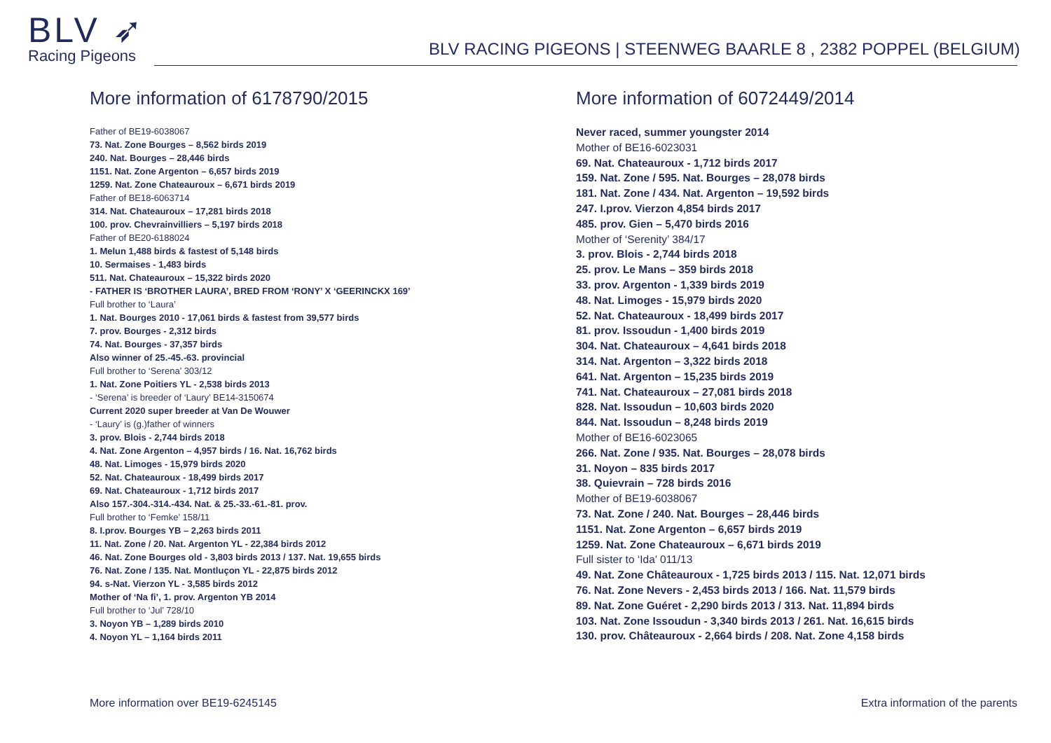BLV ➶
Racing Pigeons
BLV RACING PIGEONS | STEENWEG BAARLE 8 , 2382 POPPEL (BELGIUM)
More information of 6178790/2015
Father of BE19-6038067
73. Nat. Zone Bourges – 8,562 birds 2019
240. Nat. Bourges – 28,446 birds
1151. Nat. Zone Argenton – 6,657 birds 2019
1259. Nat. Zone Chateauroux – 6,671 birds 2019
Father of BE18-6063714
314. Nat. Chateauroux – 17,281 birds 2018
100. prov. Chevrainvilliers – 5,197 birds 2018
Father of BE20-6188024
1. Melun 1,488 birds & fastest of 5,148 birds
10. Sermaises - 1,483 birds
511. Nat. Chateauroux – 15,322 birds 2020
- FATHER IS ‘BROTHER LAURA’, BRED FROM ‘RONY’ X ‘GEERINCKX 169’
Full brother to ‘Laura’
1. Nat. Bourges 2010 - 17,061 birds & fastest from 39,577 birds
7. prov. Bourges - 2,312 birds
74. Nat. Bourges - 37,357 birds
Also winner of 25.-45.-63. provincial
Full brother to ‘Serena’ 303/12
1. Nat. Zone Poitiers YL - 2,538 birds 2013
- ‘Serena’ is breeder of ‘Laury’ BE14-3150674
Current 2020 super breeder at Van De Wouwer
- ‘Laury’ is (g.)father of winners
3. prov. Blois - 2,744 birds 2018
4. Nat. Zone Argenton – 4,957 birds / 16. Nat. 16,762 birds
48. Nat. Limoges - 15,979 birds 2020
52. Nat. Chateauroux - 18,499 birds 2017
69. Nat. Chateauroux - 1,712 birds 2017
Also 157.-304.-314.-434. Nat. & 25.-33.-61.-81. prov.
Full brother to ‘Femke’ 158/11
8. I.prov. Bourges YB – 2,263 birds 2011
11. Nat. Zone / 20. Nat. Argenton YL - 22,384 birds 2012
46. Nat. Zone Bourges old - 3,803 birds 2013 / 137. Nat. 19,655 birds
76. Nat. Zone / 135. Nat. Montluçon YL - 22,875 birds 2012
94. s-Nat. Vierzon YL - 3,585 birds 2012
Mother of ‘Na fi’, 1. prov. Argenton YB 2014
Full brother to ‘Jul’ 728/10
3. Noyon YB – 1,289 birds 2010
4. Noyon YL – 1,164 birds 2011
More information of 6072449/2014
Never raced, summer youngster 2014
Mother of BE16-6023031
69. Nat. Chateauroux - 1,712 birds 2017
159. Nat. Zone / 595. Nat. Bourges – 28,078 birds
181. Nat. Zone / 434. Nat. Argenton – 19,592 birds
247. I.prov. Vierzon 4,854 birds 2017
485. prov. Gien – 5,470 birds 2016
Mother of ‘Serenity’ 384/17
3. prov. Blois - 2,744 birds 2018
25. prov. Le Mans – 359 birds 2018
33. prov. Argenton - 1,339 birds 2019
48. Nat. Limoges - 15,979 birds 2020
52. Nat. Chateauroux - 18,499 birds 2017
81. prov. Issoudun - 1,400 birds 2019
304. Nat. Chateauroux – 4,641 birds 2018
314. Nat. Argenton – 3,322 birds 2018
641. Nat. Argenton – 15,235 birds 2019
741. Nat. Chateauroux – 27,081 birds 2018
828. Nat. Issoudun – 10,603 birds 2020
844. Nat. Issoudun – 8,248 birds 2019
Mother of BE16-6023065
266. Nat. Zone / 935. Nat. Bourges – 28,078 birds
31. Noyon – 835 birds 2017
38. Quievrain – 728 birds 2016
Mother of BE19-6038067
73. Nat. Zone / 240. Nat. Bourges – 28,446 birds
1151. Nat. Zone Argenton – 6,657 birds 2019
1259. Nat. Zone Chateauroux – 6,671 birds 2019
Full sister to ‘Ida’ 011/13
49. Nat. Zone Châteauroux - 1,725 birds 2013 / 115. Nat. 12,071 birds
76. Nat. Zone Nevers - 2,453 birds 2013 / 166. Nat. 11,579 birds
89. Nat. Zone Guéret - 2,290 birds 2013 / 313. Nat. 11,894 birds
103. Nat. Zone Issoudun - 3,340 birds 2013 / 261. Nat. 16,615 birds
130. prov. Châteauroux - 2,664 birds / 208. Nat. Zone 4,158 birds
More information over BE19-6245145 Extra information of the parents